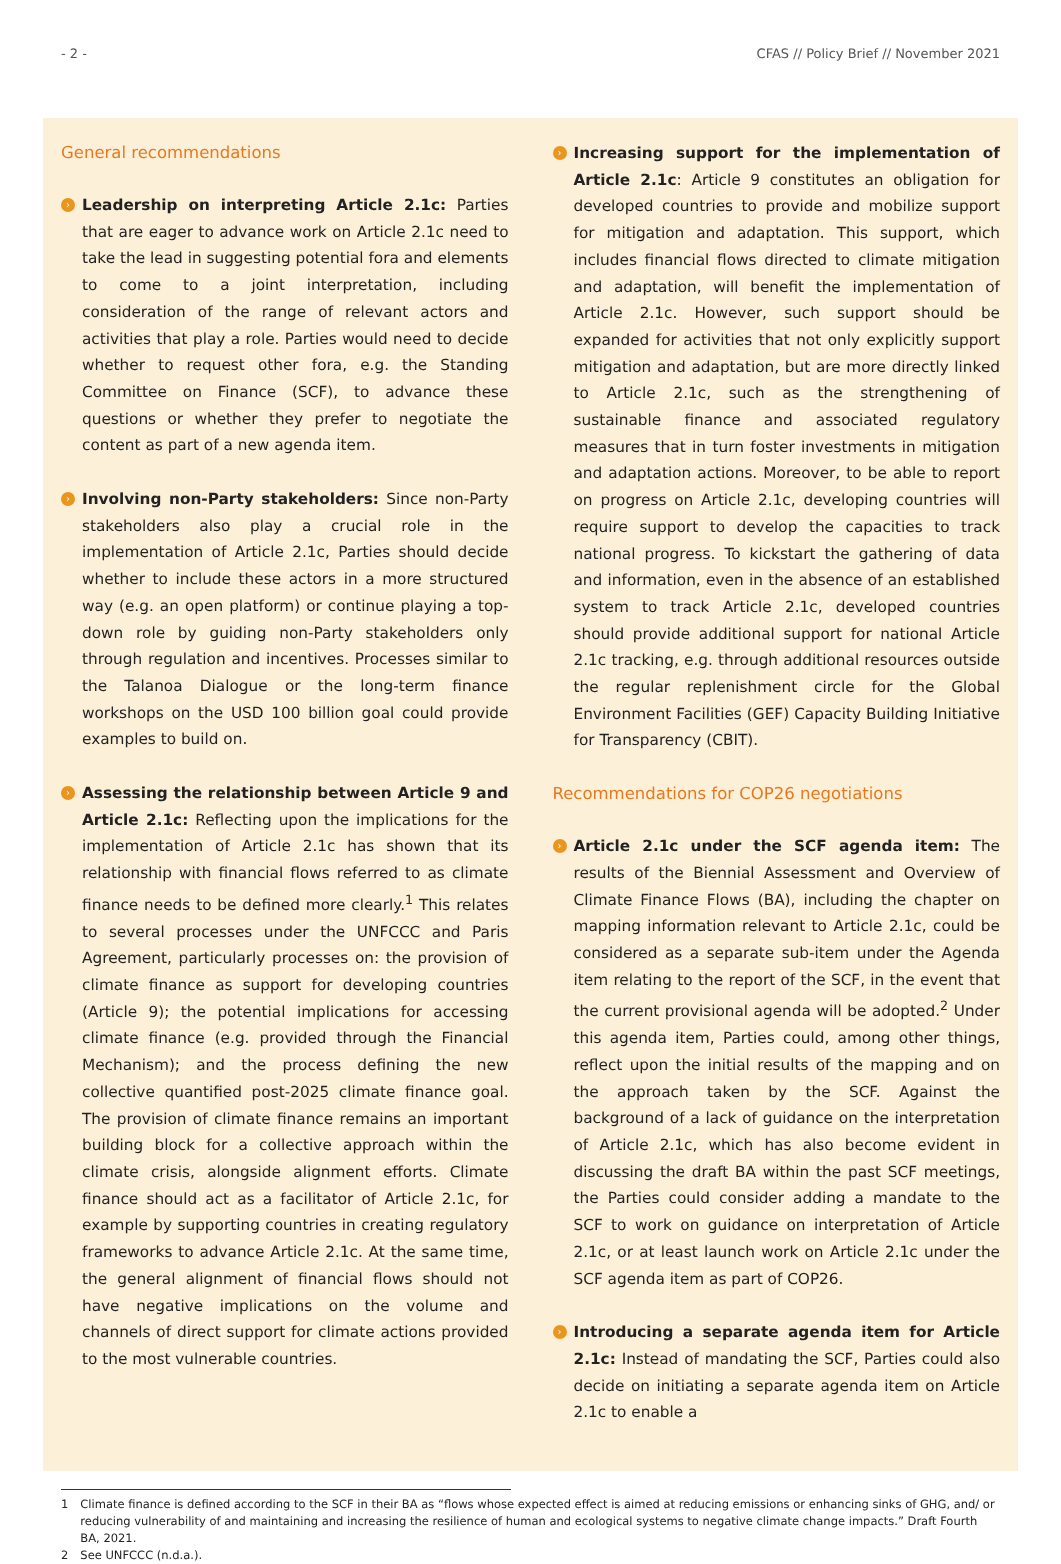- 2 - CFAS // Policy Brief // November 2021
General recommendations
› Leadership on interpreting Article 2.1c: Parties that are eager to advance work on Article 2.1c need to take the lead in suggesting potential fora and elements to come to a joint interpretation, including consideration of the range of relevant actors and activities that play a role. Parties would need to decide whether to request other fora, e.g. the Standing Committee on Finance (SCF), to advance these questions or whether they prefer to negotiate the content as part of a new agenda item.
› Involving non-Party stakeholders: Since non-Party stakeholders also play a crucial role in the implementation of Article 2.1c, Parties should decide whether to include these actors in a more structured way (e.g. an open platform) or continue playing a top-down role by guiding non-Party stakeholders only through regulation and incentives. Processes similar to the Talanoa Dialogue or the long-term finance workshops on the USD 100 billion goal could provide examples to build on.
› Assessing the relationship between Article 9 and Article 2.1c: Reflecting upon the implications for the implementation of Article 2.1c has shown that its relationship with financial flows referred to as climate finance needs to be defined more clearly.<sup>1</sup> This relates to several processes under the UNFCCC and Paris Agreement, particularly processes on: the provision of climate finance as support for developing countries (Article 9); the potential implications for accessing climate finance (e.g. provided through the Financial Mechanism); and the process defining the new collective quantified post-2025 climate finance goal. The provision of climate finance remains an important building block for a collective approach within the climate crisis, alongside alignment efforts. Climate finance should act as a facilitator of Article 2.1c, for example by supporting countries in creating regulatory frameworks to advance Article 2.1c. At the same time, the general alignment of financial flows should not have negative implications on the volume and channels of direct support for climate actions provided to the most vulnerable countries.
› Increasing support for the implementation of Article 2.1c: Article 9 constitutes an obligation for developed countries to provide and mobilize support for mitigation and adaptation. This support, which includes financial flows directed to climate mitigation and adaptation, will benefit the implementation of Article 2.1c. However, such support should be expanded for activities that not only explicitly support mitigation and adaptation, but are more directly linked to Article 2.1c, such as the strengthening of sustainable finance and associated regulatory measures that in turn foster investments in mitigation and adaptation actions. Moreover, to be able to report on progress on Article 2.1c, developing countries will require support to develop the capacities to track national progress. To kickstart the gathering of data and information, even in the absence of an established system to track Article 2.1c, developed countries should provide additional support for national Article 2.1c tracking, e.g. through additional resources outside the regular replenishment circle for the Global Environment Facilities (GEF) Capacity Building Initiative for Transparency (CBIT).
Recommendations for COP26 negotiations
› Article 2.1c under the SCF agenda item: The results of the Biennial Assessment and Overview of Climate Finance Flows (BA), including the chapter on mapping information relevant to Article 2.1c, could be considered as a separate sub-item under the Agenda item relating to the report of the SCF, in the event that the current provisional agenda will be adopted.<sup>2</sup> Under this agenda item, Parties could, among other things, reflect upon the initial results of the mapping and on the approach taken by the SCF. Against the background of a lack of guidance on the interpretation of Article 2.1c, which has also become evident in discussing the draft BA within the past SCF meetings, the Parties could consider adding a mandate to the SCF to work on guidance on interpretation of Article 2.1c, or at least launch work on Article 2.1c under the SCF agenda item as part of COP26.
› Introducing a separate agenda item for Article 2.1c: Instead of mandating the SCF, Parties could also decide on initiating a separate agenda item on Article 2.1c to enable a
1 Climate finance is defined according to the SCF in their BA as “flows whose expected effect is aimed at reducing emissions or enhancing sinks of GHG, and/ or reducing vulnerability of and maintaining and increasing the resilience of human and ecological systems to negative climate change impacts.” Draft Fourth BA, 2021.
2 See UNFCCC (n.d.a.).